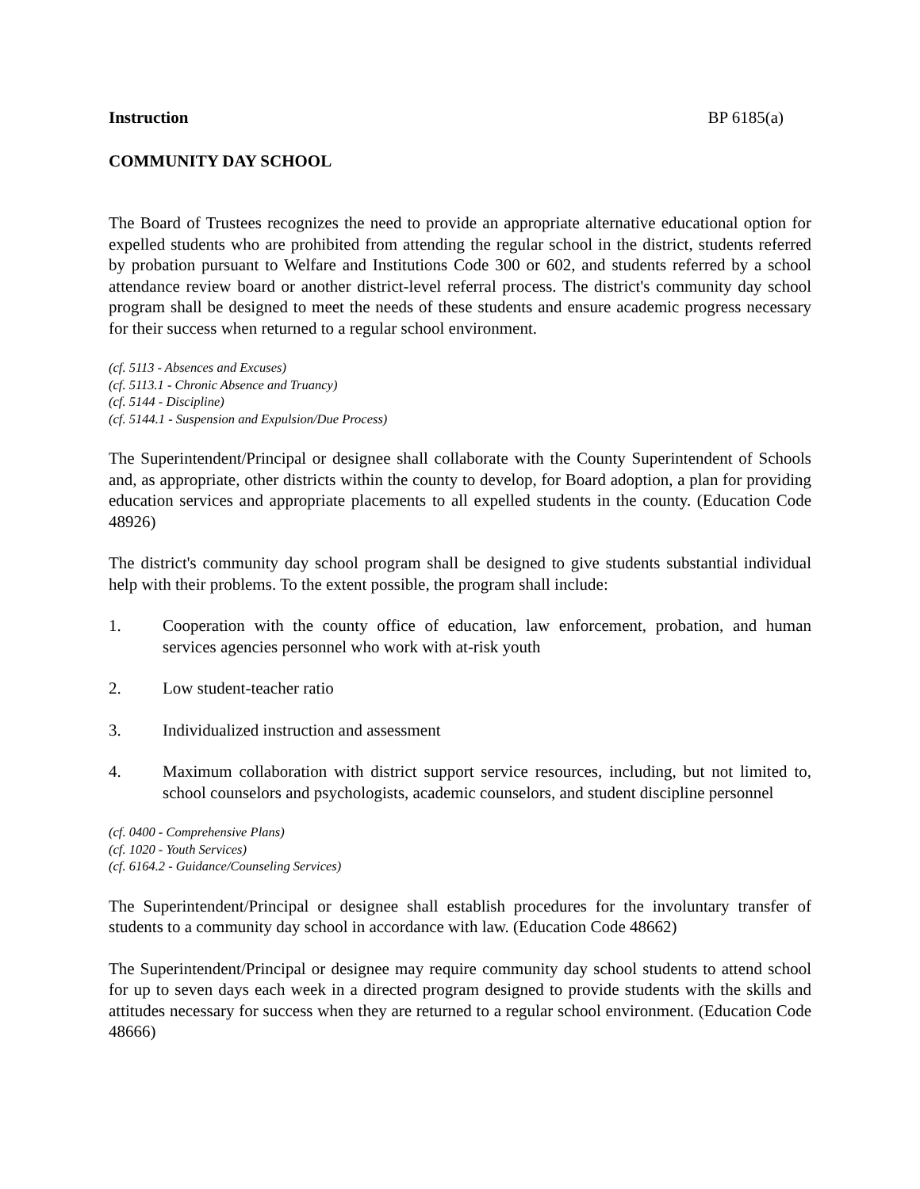Instruction BP 6185(a)
COMMUNITY DAY SCHOOL
The Board of Trustees recognizes the need to provide an appropriate alternative educational option for expelled students who are prohibited from attending the regular school in the district, students referred by probation pursuant to Welfare and Institutions Code 300 or 602, and students referred by a school attendance review board or another district-level referral process. The district's community day school program shall be designed to meet the needs of these students and ensure academic progress necessary for their success when returned to a regular school environment.
(cf. 5113 - Absences and Excuses)
(cf. 5113.1 - Chronic Absence and Truancy)
(cf. 5144 - Discipline)
(cf. 5144.1 - Suspension and Expulsion/Due Process)
The Superintendent/Principal or designee shall collaborate with the County Superintendent of Schools and, as appropriate, other districts within the county to develop, for Board adoption, a plan for providing education services and appropriate placements to all expelled students in the county. (Education Code 48926)
The district's community day school program shall be designed to give students substantial individual help with their problems. To the extent possible, the program shall include:
1. Cooperation with the county office of education, law enforcement, probation, and human services agencies personnel who work with at-risk youth
2. Low student-teacher ratio
3. Individualized instruction and assessment
4. Maximum collaboration with district support service resources, including, but not limited to, school counselors and psychologists, academic counselors, and student discipline personnel
(cf. 0400 - Comprehensive Plans)
(cf. 1020 - Youth Services)
(cf. 6164.2 - Guidance/Counseling Services)
The Superintendent/Principal or designee shall establish procedures for the involuntary transfer of students to a community day school in accordance with law. (Education Code 48662)
The Superintendent/Principal or designee may require community day school students to attend school for up to seven days each week in a directed program designed to provide students with the skills and attitudes necessary for success when they are returned to a regular school environment. (Education Code 48666)